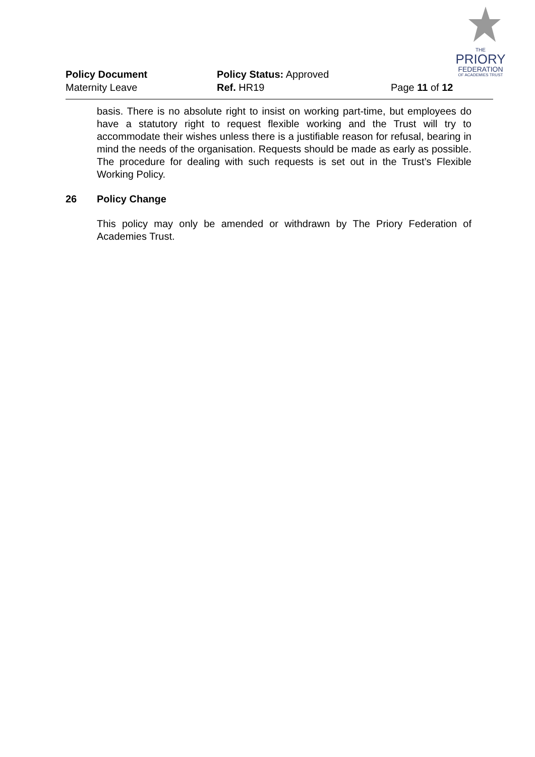THE
PRIORY
FEDERATION
OF ACADEMIES TRUST
Policy Document Policy Status: Approved
Maternity Leave Ref. HR19 Page 11 of 12
basis. There is no absolute right to insist on working part-time, but employees do have a statutory right to request flexible working and the Trust will try to accommodate their wishes unless there is a justifiable reason for refusal, bearing in mind the needs of the organisation. Requests should be made as early as possible. The procedure for dealing with such requests is set out in the Trust’s Flexible Working Policy.
26 Policy Change
This policy may only be amended or withdrawn by The Priory Federation of Academies Trust.